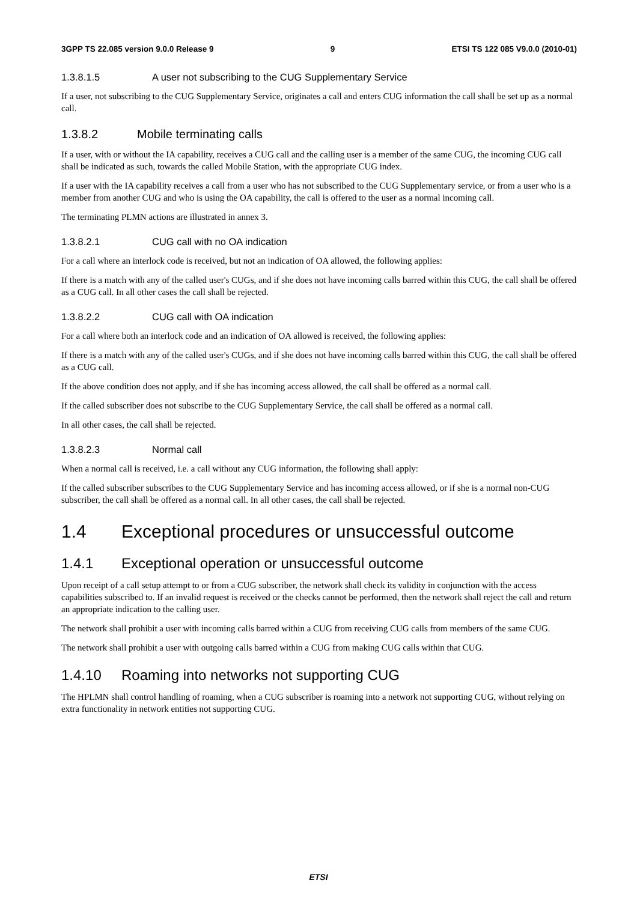3GPP TS 22.085 version 9.0.0 Release 9 9 ETSI TS 122 085 V9.0.0 (2010-01)
1.3.8.1.5 A user not subscribing to the CUG Supplementary Service
If a user, not subscribing to the CUG Supplementary Service, originates a call and enters CUG information the call shall be set up as a normal call.
1.3.8.2 Mobile terminating calls
If a user, with or without the IA capability, receives a CUG call and the calling user is a member of the same CUG, the incoming CUG call shall be indicated as such, towards the called Mobile Station, with the appropriate CUG index.
If a user with the IA capability receives a call from a user who has not subscribed to the CUG Supplementary service, or from a user who is a member from another CUG and who is using the OA capability, the call is offered to the user as a normal incoming call.
The terminating PLMN actions are illustrated in annex 3.
1.3.8.2.1 CUG call with no OA indication
For a call where an interlock code is received, but not an indication of OA allowed, the following applies:
If there is a match with any of the called user's CUGs, and if she does not have incoming calls barred within this CUG, the call shall be offered as a CUG call. In all other cases the call shall be rejected.
1.3.8.2.2 CUG call with OA indication
For a call where both an interlock code and an indication of OA allowed is received, the following applies:
If there is a match with any of the called user's CUGs, and if she does not have incoming calls barred within this CUG, the call shall be offered as a CUG call.
If the above condition does not apply, and if she has incoming access allowed, the call shall be offered as a normal call.
If the called subscriber does not subscribe to the CUG Supplementary Service, the call shall be offered as a normal call.
In all other cases, the call shall be rejected.
1.3.8.2.3 Normal call
When a normal call is received, i.e. a call without any CUG information, the following shall apply:
If the called subscriber subscribes to the CUG Supplementary Service and has incoming access allowed, or if she is a normal non-CUG subscriber, the call shall be offered as a normal call. In all other cases, the call shall be rejected.
1.4 Exceptional procedures or unsuccessful outcome
1.4.1 Exceptional operation or unsuccessful outcome
Upon receipt of a call setup attempt to or from a CUG subscriber, the network shall check its validity in conjunction with the access capabilities subscribed to. If an invalid request is received or the checks cannot be performed, then the network shall reject the call and return an appropriate indication to the calling user.
The network shall prohibit a user with incoming calls barred within a CUG from receiving CUG calls from members of the same CUG.
The network shall prohibit a user with outgoing calls barred within a CUG from making CUG calls within that CUG.
1.4.10 Roaming into networks not supporting CUG
The HPLMN shall control handling of roaming, when a CUG subscriber is roaming into a network not supporting CUG, without relying on extra functionality in network entities not supporting CUG.
ETSI